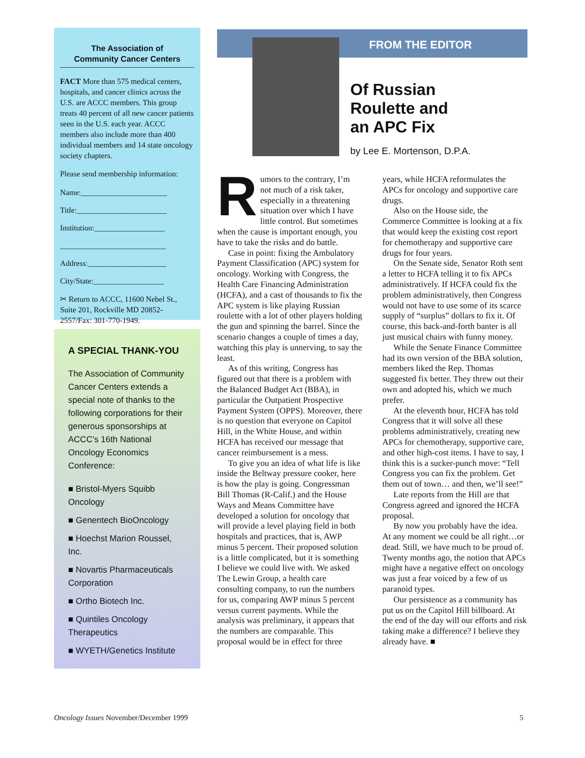The Association of
Community Cancer Centers
FACT More than 575 medical centers, hospitals, and cancer clinics across the U.S. are ACCC members. This group treats 40 percent of all new cancer patients seen in the U.S. each year. ACCC members also include more than 400 individual members and 14 state oncology society chapters.
Please send membership information:
Name:______________________
Title:_______________________
Institution:__________________
___________________________
Address:____________________
City/State:__________________
✂ Return to ACCC, 11600 Nebel St., Suite 201, Rockville MD 20852-2557/Fax: 301-770-1949.
A SPECIAL THANK-YOU
The Association of Community Cancer Centers extends a special note of thanks to the following corporations for their generous sponsorships at ACCC’s 16th National Oncology Economics Conference:
■ Bristol-Myers Squibb Oncology
■ Genentech BioOncology
■ Hoechst Marion Roussel, Inc.
■ Novartis Pharmaceuticals Corporation
■ Ortho Biotech Inc.
■ Quintiles Oncology Therapeutics
■ WYETH/Genetics Institute
FROM THE EDITOR
Of Russian
Roulette and
an APC Fix
by Lee E. Mortenson, D.P.A.
Rumors to the contrary, I’m not much of a risk taker, especially in a threatening situation over which I have little control. But sometimes when the cause is important enough, you have to take the risks and do battle.
Case in point: fixing the Ambulatory Payment Classification (APC) system for oncology. Working with Congress, the Health Care Financing Administration (HCFA), and a cast of thousands to fix the APC system is like playing Russian roulette with a lot of other players holding the gun and spinning the barrel. Since the scenario changes a couple of times a day, watching this play is unnerving, to say the least.
As of this writing, Congress has figured out that there is a problem with the Balanced Budget Act (BBA), in particular the Outpatient Prospective Payment System (OPPS). Moreover, there is no question that everyone on Capitol Hill, in the White House, and within HCFA has received our message that cancer reimbursement is a mess.
To give you an idea of what life is like inside the Beltway pressure cooker, here is how the play is going. Congressman Bill Thomas (R-Calif.) and the House Ways and Means Committee have developed a solution for oncology that will provide a level playing field in both hospitals and practices, that is, AWP minus 5 percent. Their proposed solution is a little complicated, but it is something I believe we could live with. We asked The Lewin Group, a health care consulting company, to run the numbers for us, comparing AWP minus 5 percent versus current payments. While the analysis was preliminary, it appears that the numbers are comparable. This proposal would be in effect for three years, while HCFA reformulates the APCs for oncology and supportive care drugs.
Also on the House side, the Commerce Committee is looking at a fix that would keep the existing cost report for chemotherapy and supportive care drugs for four years.
On the Senate side, Senator Roth sent a letter to HCFA telling it to fix APCs administratively. If HCFA could fix the problem administratively, then Congress would not have to use some of its scarce supply of “surplus” dollars to fix it. Of course, this back-and-forth banter is all just musical chairs with funny money.
While the Senate Finance Committee had its own version of the BBA solution, members liked the Rep. Thomas suggested fix better. They threw out their own and adopted his, which we much prefer.
At the eleventh hour, HCFA has told Congress that it will solve all these problems administratively, creating new APCs for chemotherapy, supportive care, and other high-cost items. I have to say, I think this is a sucker-punch move: “Tell Congress you can fix the problem. Get them out of town… and then, we’ll see!”
Late reports from the Hill are that Congress agreed and ignored the HCFA proposal.
By now you probably have the idea. At any moment we could be all right…or dead. Still, we have much to be proud of. Twenty months ago, the notion that APCs might have a negative effect on oncology was just a fear voiced by a few of us paranoid types.
Our persistence as a community has put us on the Capitol Hill billboard. At the end of the day will our efforts and risk taking make a difference? I believe they already have. ■
Oncology Issues November/December 1999 5